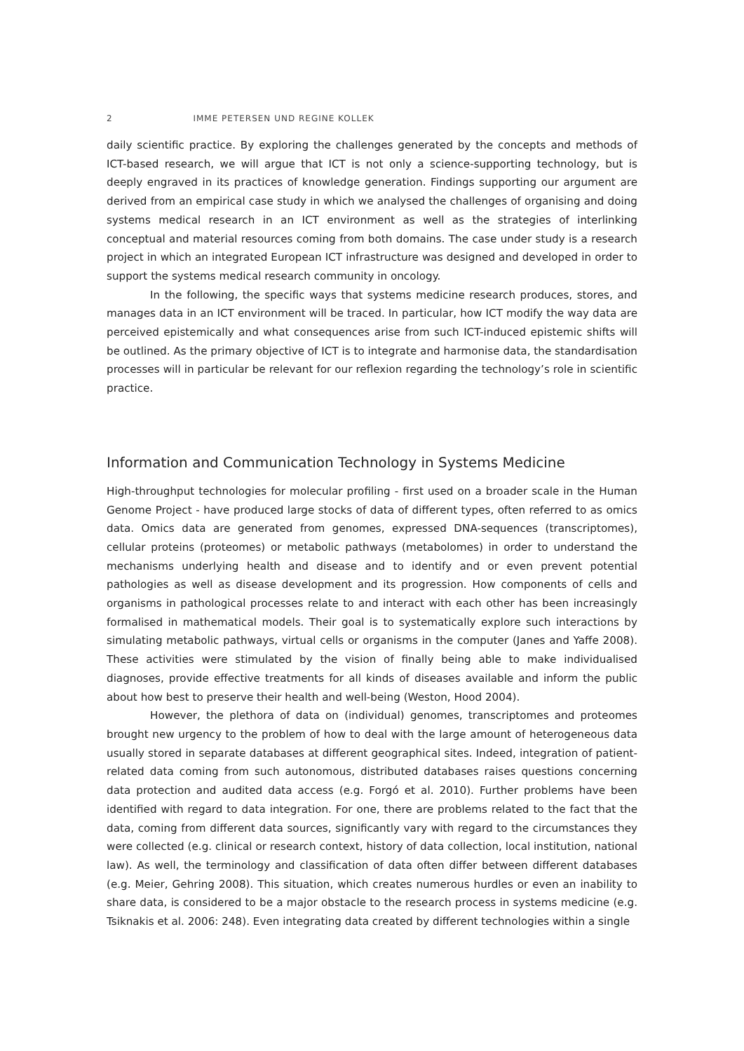2 IMME PETERSEN UND REGINE KOLLEK
daily scientific practice. By exploring the challenges generated by the concepts and methods of ICT-based research, we will argue that ICT is not only a science-supporting technology, but is deeply engraved in its practices of knowledge generation. Findings supporting our argument are derived from an empirical case study in which we analysed the challenges of organising and doing systems medical research in an ICT environment as well as the strategies of interlinking conceptual and material resources coming from both domains. The case under study is a research project in which an integrated European ICT infrastructure was designed and developed in order to support the systems medical research community in oncology.
In the following, the specific ways that systems medicine research produces, stores, and manages data in an ICT environment will be traced. In particular, how ICT modify the way data are perceived epistemically and what consequences arise from such ICT-induced epistemic shifts will be outlined. As the primary objective of ICT is to integrate and harmonise data, the standardisation processes will in particular be relevant for our reflexion regarding the technology’s role in scientific practice.
Information and Communication Technology in Systems Medicine
High-throughput technologies for molecular profiling - first used on a broader scale in the Human Genome Project - have produced large stocks of data of different types, often referred to as omics data. Omics data are generated from genomes, expressed DNA-sequences (transcriptomes), cellular proteins (proteomes) or metabolic pathways (metabolomes) in order to understand the mechanisms underlying health and disease and to identify and or even prevent potential pathologies as well as disease development and its progression. How components of cells and organisms in pathological processes relate to and interact with each other has been increasingly formalised in mathematical models. Their goal is to systematically explore such interactions by simulating metabolic pathways, virtual cells or organisms in the computer (Janes and Yaffe 2008). These activities were stimulated by the vision of finally being able to make individualised diagnoses, provide effective treatments for all kinds of diseases available and inform the public about how best to preserve their health and well-being (Weston, Hood 2004).
However, the plethora of data on (individual) genomes, transcriptomes and proteomes brought new urgency to the problem of how to deal with the large amount of heterogeneous data usually stored in separate databases at different geographical sites. Indeed, integration of patient-related data coming from such autonomous, distributed databases raises questions concerning data protection and audited data access (e.g. Forgó et al. 2010). Further problems have been identified with regard to data integration. For one, there are problems related to the fact that the data, coming from different data sources, significantly vary with regard to the circumstances they were collected (e.g. clinical or research context, history of data collection, local institution, national law). As well, the terminology and classification of data often differ between different databases (e.g. Meier, Gehring 2008). This situation, which creates numerous hurdles or even an inability to share data, is considered to be a major obstacle to the research process in systems medicine (e.g. Tsiknakis et al. 2006: 248). Even integrating data created by different technologies within a single